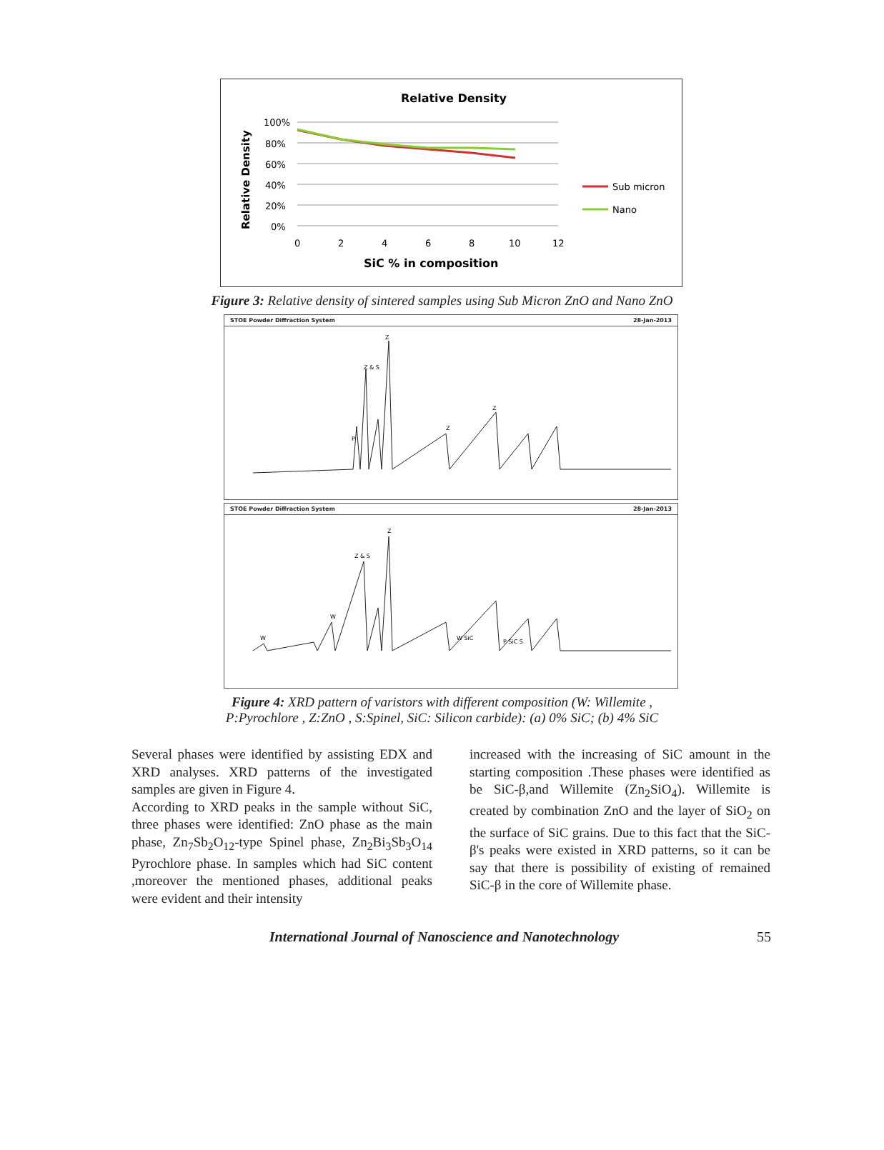Relative Density
Relative Density
100%
80%
60%
40%
20%
0%
0
2
4
6
8
10
12
SiC % in composition
Sub micron
Nano
Figure 3: Relative density of sintered samples using Sub Micron ZnO and Nano ZnO
STOE Powder Diffraction System 28-Jan-2013
Z
Z & S
P
Z
Z
STOE Powder Diffraction System 28-Jan-2013
Z
Z & S
W
W
W SiC
P SiC S
Figure 4: XRD pattern of varistors with different composition (W: Willemite ,
P:Pyrochlore , Z:ZnO , S:Spinel, SiC: Silicon carbide): (a) 0% SiC; (b) 4% SiC
Several phases were identified by assisting EDX and XRD analyses. XRD patterns of the investigated samples are given in Figure 4.
According to XRD peaks in the sample without SiC, three phases were identified: ZnO phase as the main phase, Zn<sub>7</sub>Sb<sub>2</sub>O<sub>12</sub>-type Spinel phase, Zn<sub>2</sub>Bi<sub>3</sub>Sb<sub>3</sub>O<sub>14</sub> Pyrochlore phase. In samples which had SiC content ,moreover the mentioned phases, additional peaks were evident and their intensity
increased with the increasing of SiC amount in the starting composition .These phases were identified as be SiC-β,and Willemite (Zn<sub>2</sub>SiO<sub>4</sub>). Willemite is created by combination ZnO and the layer of SiO<sub>2</sub> on the surface of SiC grains. Due to this fact that the SiC-β's peaks were existed in XRD patterns, so it can be say that there is possibility of existing of remained SiC-β in the core of Willemite phase.
International Journal of Nanoscience and Nanotechnology 55